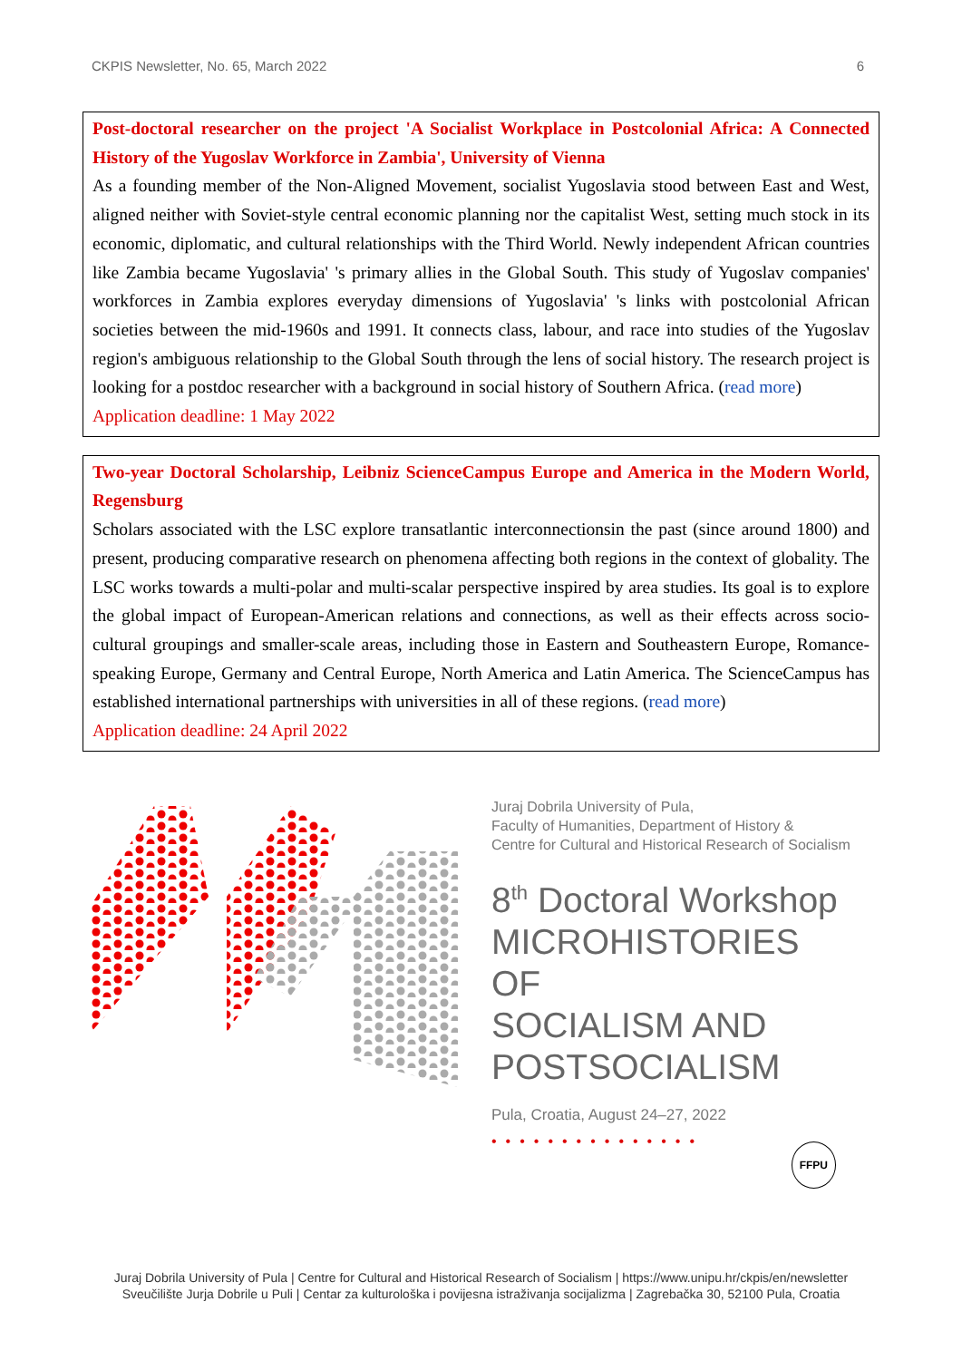CKPIS Newsletter, No. 65, March 2022 6
Post-doctoral researcher on the project 'A Socialist Workplace in Postcolonial Africa: A Connected History of the Yugoslav Workforce in Zambia', University of Vienna
As a founding member of the Non-Aligned Movement, socialist Yugoslavia stood between East and West, aligned neither with Soviet-style central economic planning nor the capitalist West, setting much stock in its economic, diplomatic, and cultural relationships with the Third World. Newly independent African countries like Zambia became Yugoslavia' 's primary allies in the Global South. This study of Yugoslav companies' workforces in Zambia explores everyday dimensions of Yugoslavia' 's links with postcolonial African societies between the mid-1960s and 1991. It connects class, labour, and race into studies of the Yugoslav region's ambiguous relationship to the Global South through the lens of social history. The research project is looking for a postdoc researcher with a background in social history of Southern Africa. (read more)
Application deadline: 1 May 2022
Two-year Doctoral Scholarship, Leibniz ScienceCampus Europe and America in the Modern World, Regensburg
Scholars associated with the LSC explore transatlantic interconnectionsin the past (since around 1800) and present, producing comparative research on phenomena affecting both regions in the context of globality. The LSC works towards a multi-polar and multi-scalar perspective inspired by area studies. Its goal is to explore the global impact of European-American relations and connections, as well as their effects across socio-cultural groupings and smaller-scale areas, including those in Eastern and Southeastern Europe, Romance-speaking Europe, Germany and Central Europe, North America and Latin America. The ScienceCampus has established international partnerships with universities in all of these regions. (read more)
Application deadline: 24 April 2022
Juraj Dobrila University of Pula,
Faculty of Humanities, Department of History &
Centre for Cultural and Historical Research of Socialism
8<sup>th</sup> Doctoral Workshop
MICROHISTORIES OF
SOCIALISM AND
POSTSOCIALISM
Pula, Croatia, August 24–27, 2022
•••••••••••••••
FFPU
Juraj Dobrila University of Pula | Centre for Cultural and Historical Research of Socialism | https://www.unipu.hr/ckpis/en/newsletter
Sveučilište Jurja Dobrile u Puli | Centar za kulturološka i povijesna istraživanja socijalizma | Zagrebačka 30, 52100 Pula, Croatia